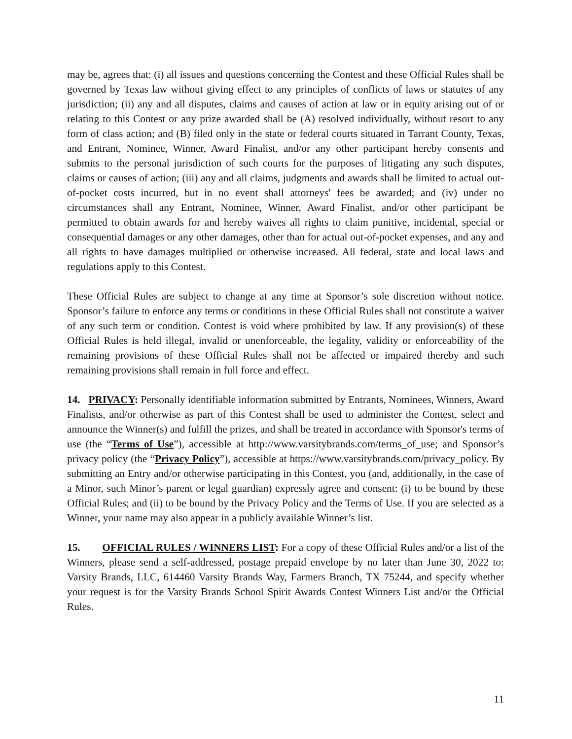may be, agrees that: (i) all issues and questions concerning the Contest and these Official Rules shall be governed by Texas law without giving effect to any principles of conflicts of laws or statutes of any jurisdiction; (ii) any and all disputes, claims and causes of action at law or in equity arising out of or relating to this Contest or any prize awarded shall be (A) resolved individually, without resort to any form of class action; and (B) filed only in the state or federal courts situated in Tarrant County, Texas, and Entrant, Nominee, Winner, Award Finalist, and/or any other participant hereby consents and submits to the personal jurisdiction of such courts for the purposes of litigating any such disputes, claims or causes of action; (iii) any and all claims, judgments and awards shall be limited to actual out-of-pocket costs incurred, but in no event shall attorneys' fees be awarded; and (iv) under no circumstances shall any Entrant, Nominee, Winner, Award Finalist, and/or other participant be permitted to obtain awards for and hereby waives all rights to claim punitive, incidental, special or consequential damages or any other damages, other than for actual out-of-pocket expenses, and any and all rights to have damages multiplied or otherwise increased. All federal, state and local laws and regulations apply to this Contest.
These Official Rules are subject to change at any time at Sponsor’s sole discretion without notice. Sponsor’s failure to enforce any terms or conditions in these Official Rules shall not constitute a waiver of any such term or condition. Contest is void where prohibited by law. If any provision(s) of these Official Rules is held illegal, invalid or unenforceable, the legality, validity or enforceability of the remaining provisions of these Official Rules shall not be affected or impaired thereby and such remaining provisions shall remain in full force and effect.
14. PRIVACY: Personally identifiable information submitted by Entrants, Nominees, Winners, Award Finalists, and/or otherwise as part of this Contest shall be used to administer the Contest, select and announce the Winner(s) and fulfill the prizes, and shall be treated in accordance with Sponsor's terms of use (the “Terms of Use”), accessible at http://www.varsitybrands.com/terms_of_use; and Sponsor’s privacy policy (the “Privacy Policy”), accessible at https://www.varsitybrands.com/privacy_policy. By submitting an Entry and/or otherwise participating in this Contest, you (and, additionally, in the case of a Minor, such Minor’s parent or legal guardian) expressly agree and consent: (i) to be bound by these Official Rules; and (ii) to be bound by the Privacy Policy and the Terms of Use. If you are selected as a Winner, your name may also appear in a publicly available Winner’s list.
15. OFFICIAL RULES / WINNERS LIST: For a copy of these Official Rules and/or a list of the Winners, please send a self-addressed, postage prepaid envelope by no later than June 30, 2022 to: Varsity Brands, LLC, 614460 Varsity Brands Way, Farmers Branch, TX 75244, and specify whether your request is for the Varsity Brands School Spirit Awards Contest Winners List and/or the Official Rules.
11